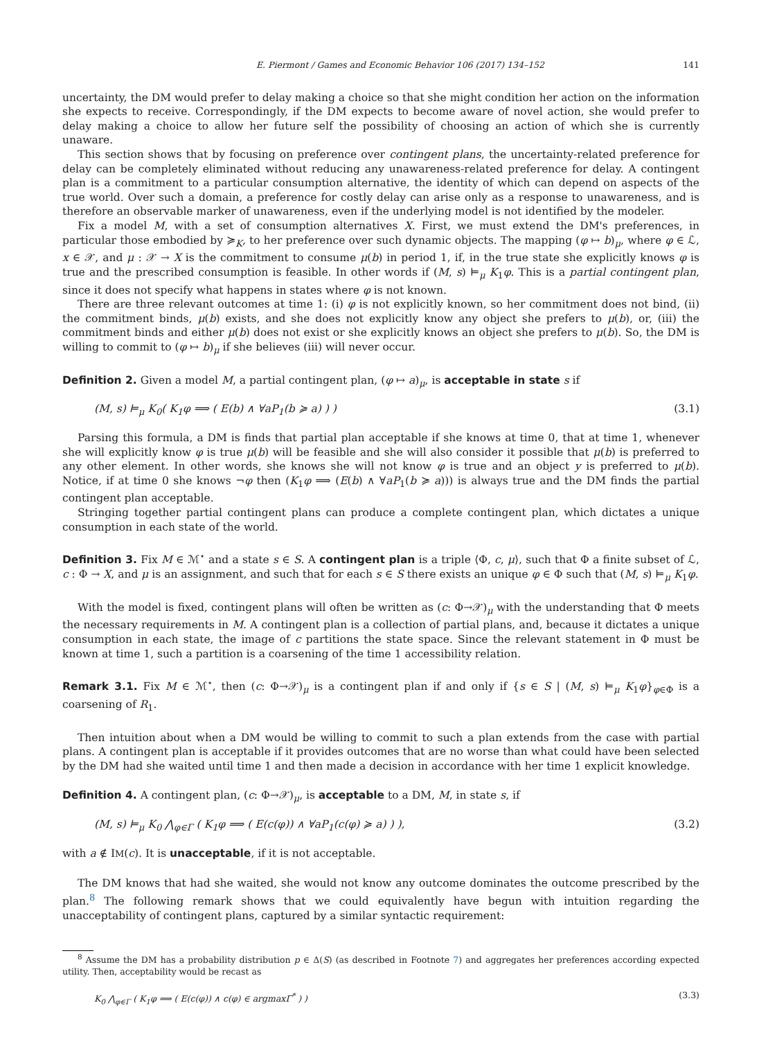E. Piermont / Games and Economic Behavior 106 (2017) 134–152 141
uncertainty, the DM would prefer to delay making a choice so that she might condition her action on the information she expects to receive. Correspondingly, if the DM expects to become aware of novel action, she would prefer to delay making a choice to allow her future self the possibility of choosing an action of which she is currently unaware.
This section shows that by focusing on preference over contingent plans, the uncertainty-related preference for delay can be completely eliminated without reducing any unawareness-related preference for delay. A contingent plan is a commitment to a particular consumption alternative, the identity of which can depend on aspects of the true world. Over such a domain, a preference for costly delay can arise only as a response to unawareness, and is therefore an observable marker of unawareness, even if the underlying model is not identified by the modeler.
Fix a model M, with a set of consumption alternatives X. First, we must extend the DM's preferences, in particular those embodied by ≽<sub>K</sub>, to her preference over such dynamic objects. The mapping (φ ↦ b)<sub>μ</sub>, where φ ∈ ℒ, x ∈ 𝒳, and μ : 𝒳 → X is the commitment to consume μ(b) in period 1, if, in the true state she explicitly knows φ is true and the prescribed consumption is feasible. In other words if (M, s) ⊨<sub>μ</sub> K<sub>1</sub>φ. This is a partial contingent plan, since it does not specify what happens in states where φ is not known.
There are three relevant outcomes at time 1: (i) φ is not explicitly known, so her commitment does not bind, (ii) the commitment binds, μ(b) exists, and she does not explicitly know any object she prefers to μ(b), or, (iii) the commitment binds and either μ(b) does not exist or she explicitly knows an object she prefers to μ(b). So, the DM is willing to commit to (φ ↦ b)<sub>μ</sub> if she believes (iii) will never occur.
Definition 2. Given a model M, a partial contingent plan, (φ ↦ a)<sub>μ</sub>, is acceptable in state s if
(M, s) ⊨<sub>μ</sub> K<sub>0</sub>( K<sub>1</sub>φ ⟹ ( E(b) ∧ ∀aP<sub>1</sub>(b ≽ a) ) ) (3.1)
Parsing this formula, a DM is finds that partial plan acceptable if she knows at time 0, that at time 1, whenever she will explicitly know φ is true μ(b) will be feasible and she will also consider it possible that μ(b) is preferred to any other element. In other words, she knows she will not know φ is true and an object y is preferred to μ(b). Notice, if at time 0 she knows ¬φ then (K<sub>1</sub>φ ⟹ (E(b) ∧ ∀aP<sub>1</sub>(b ≽ a))) is always true and the DM finds the partial contingent plan acceptable.
Stringing together partial contingent plans can produce a complete contingent plan, which dictates a unique consumption in each state of the world.
Definition 3. Fix M ∈ ℳ<sup>⋆</sup> and a state s ∈ S. A contingent plan is a triple ⟨Φ, c, μ⟩, such that Φ a finite subset of ℒ, c : Φ → X, and μ is an assignment, and such that for each s ∈ S there exists an unique φ ∈ Φ such that (M, s) ⊨<sub>μ</sub> K<sub>1</sub>φ.
With the model is fixed, contingent plans will often be written as (c: Φ→𝒳)<sub>μ</sub> with the understanding that Φ meets the necessary requirements in M. A contingent plan is a collection of partial plans, and, because it dictates a unique consumption in each state, the image of c partitions the state space. Since the relevant statement in Φ must be known at time 1, such a partition is a coarsening of the time 1 accessibility relation.
Remark 3.1. Fix M ∈ ℳ<sup>⋆</sup>, then (c: Φ→𝒳)<sub>μ</sub> is a contingent plan if and only if {s ∈ S | (M, s) ⊨<sub>μ</sub> K<sub>1</sub>φ}<sub>φ∈Φ</sub> is a coarsening of R<sub>1</sub>.
Then intuition about when a DM would be willing to commit to such a plan extends from the case with partial plans. A contingent plan is acceptable if it provides outcomes that are no worse than what could have been selected by the DM had she waited until time 1 and then made a decision in accordance with her time 1 explicit knowledge.
Definition 4. A contingent plan, (c: Φ→𝒳)<sub>μ</sub>, is acceptable to a DM, M, in state s, if
(M, s) ⊨<sub>μ</sub> K<sub>0</sub> ⋀<sub>φ∈Γ</sub> ( K<sub>1</sub>φ ⟹ ( E(c(φ)) ∧ ∀aP<sub>1</sub>(c(φ) ≽ a) ) ), (3.2)
with a ∉ IM(c). It is unacceptable, if it is not acceptable.
The DM knows that had she waited, she would not know any outcome dominates the outcome prescribed by the plan.<sup>8</sup> The following remark shows that we could equivalently have begun with intuition regarding the unacceptability of contingent plans, captured by a similar syntactic requirement:
<sup>8</sup> Assume the DM has a probability distribution p ∈ Δ(S) (as described in Footnote 7) and aggregates her preferences according expected utility. Then, acceptability would be recast as
K<sub>0</sub> ⋀<sub>φ∈Γ</sub> ( K<sub>1</sub>φ ⟹ ( E(c(φ)) ∧ c(φ) ∈ argmaxΓ<sup>*</sup> ) ) (3.3)